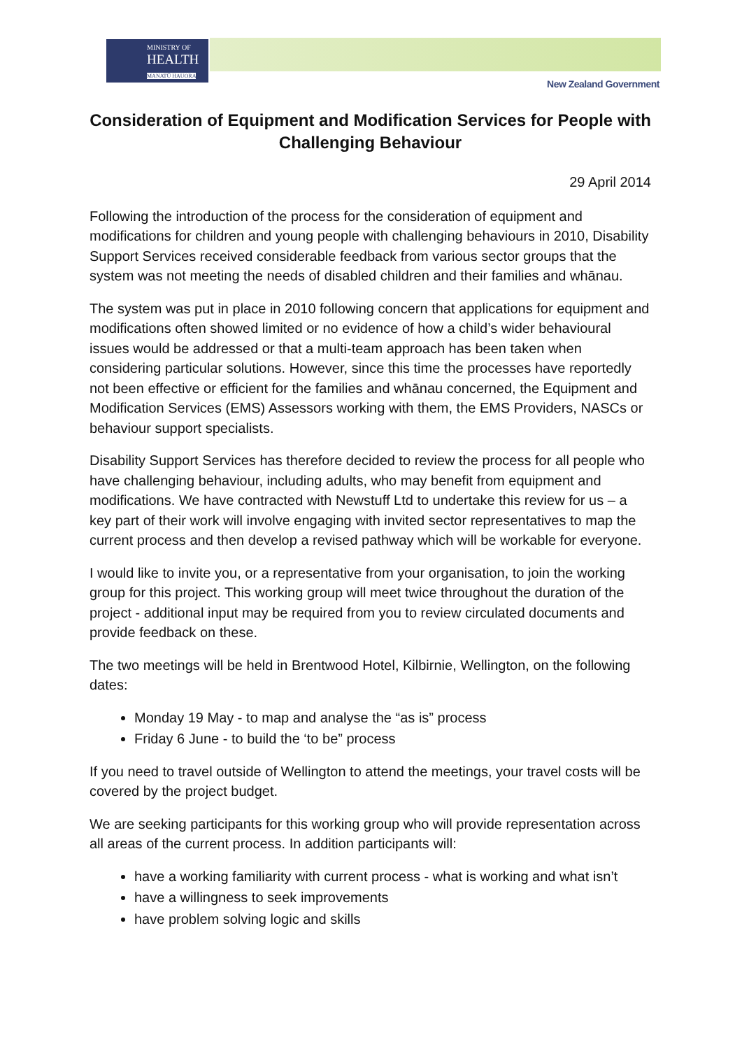MINISTRY OF
HEALTH
MANATŪ HAUORA
New Zealand Government
Consideration of Equipment and Modification Services for People with Challenging Behaviour
29 April 2014
Following the introduction of the process for the consideration of equipment and modifications for children and young people with challenging behaviours in 2010, Disability Support Services received considerable feedback from various sector groups that the system was not meeting the needs of disabled children and their families and whānau.
The system was put in place in 2010 following concern that applications for equipment and modifications often showed limited or no evidence of how a child’s wider behavioural issues would be addressed or that a multi-team approach has been taken when considering particular solutions. However, since this time the processes have reportedly not been effective or efficient for the families and whānau concerned, the Equipment and Modification Services (EMS) Assessors working with them, the EMS Providers, NASCs or behaviour support specialists.
Disability Support Services has therefore decided to review the process for all people who have challenging behaviour, including adults, who may benefit from equipment and modifications. We have contracted with Newstuff Ltd to undertake this review for us – a key part of their work will involve engaging with invited sector representatives to map the current process and then develop a revised pathway which will be workable for everyone.
I would like to invite you, or a representative from your organisation, to join the working group for this project. This working group will meet twice throughout the duration of the project - additional input may be required from you to review circulated documents and provide feedback on these.
The two meetings will be held in Brentwood Hotel, Kilbirnie, Wellington, on the following dates:
Monday 19 May - to map and analyse the “as is” process
Friday 6 June - to build the ‘to be” process
If you need to travel outside of Wellington to attend the meetings, your travel costs will be covered by the project budget.
We are seeking participants for this working group who will provide representation across all areas of the current process. In addition participants will:
have a working familiarity with current process - what is working and what isn’t
have a willingness to seek improvements
have problem solving logic and skills